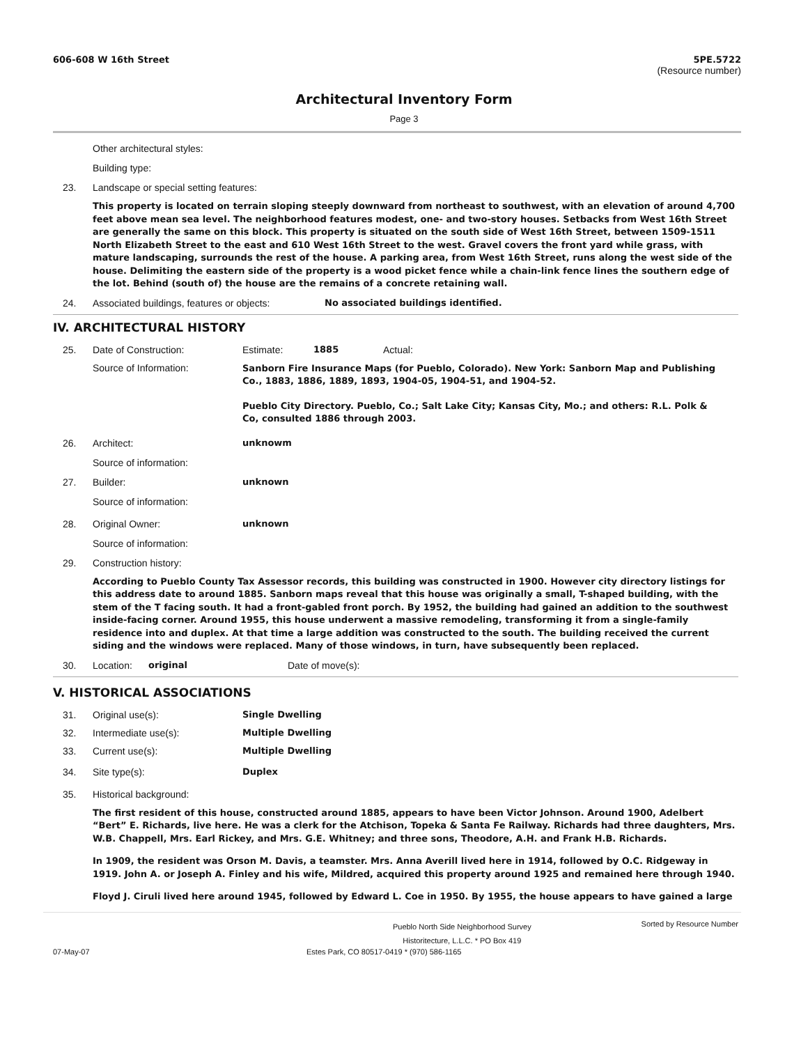606-608 W 16th Street 5PE.5722
(Resource number)
Architectural Inventory Form
Page 3
Other architectural styles:
Building type:
23. Landscape or special setting features:
This property is located on terrain sloping steeply downward from northeast to southwest, with an elevation of around 4,700 feet above mean sea level. The neighborhood features modest, one- and two-story houses. Setbacks from West 16th Street are generally the same on this block. This property is situated on the south side of West 16th Street, between 1509-1511 North Elizabeth Street to the east and 610 West 16th Street to the west. Gravel covers the front yard while grass, with mature landscaping, surrounds the rest of the house. A parking area, from West 16th Street, runs along the west side of the house. Delimiting the eastern side of the property is a wood picket fence while a chain-link fence lines the southern edge of the lot. Behind (south of) the house are the remains of a concrete retaining wall.
24. Associated buildings, features or objects:
No associated buildings identified.
IV. ARCHITECTURAL HISTORY
25. Date of Construction: Estimate: 1885 Actual:
Source of Information:
Sanborn Fire Insurance Maps (for Pueblo, Colorado). New York: Sanborn Map and Publishing Co., 1883, 1886, 1889, 1893, 1904-05, 1904-51, and 1904-52.
Pueblo City Directory. Pueblo, Co.; Salt Lake City; Kansas City, Mo.; and others: R.L. Polk & Co, consulted 1886 through 2003.
26. Architect: unknowm
Source of information:
27. Builder: unknown
Source of information:
28. Original Owner: unknown
Source of information:
29. Construction history:
According to Pueblo County Tax Assessor records, this building was constructed in 1900. However city directory listings for this address date to around 1885. Sanborn maps reveal that this house was originally a small, T-shaped building, with the stem of the T facing south. It had a front-gabled front porch. By 1952, the building had gained an addition to the southwest inside-facing corner. Around 1955, this house underwent a massive remodeling, transforming it from a single-family residence into and duplex. At that time a large addition was constructed to the south. The building received the current siding and the windows were replaced. Many of those windows, in turn, have subsequently been replaced.
30. Location: original Date of move(s):
V. HISTORICAL ASSOCIATIONS
31. Original use(s): Single Dwelling
32. Intermediate use(s): Multiple Dwelling
33. Current use(s): Multiple Dwelling
34. Site type(s): Duplex
35. Historical background:
The first resident of this house, constructed around 1885, appears to have been Victor Johnson. Around 1900, Adelbert “Bert” E. Richards, live here. He was a clerk for the Atchison, Topeka & Santa Fe Railway. Richards had three daughters, Mrs. W.B. Chappell, Mrs. Earl Rickey, and Mrs. G.E. Whitney; and three sons, Theodore, A.H. and Frank H.B. Richards.
In 1909, the resident was Orson M. Davis, a teamster. Mrs. Anna Averill lived here in 1914, followed by O.C. Ridgeway in 1919. John A. or Joseph A. Finley and his wife, Mildred, acquired this property around 1925 and remained here through 1940.
Floyd J. Ciruli lived here around 1945, followed by Edward L. Coe in 1950. By 1955, the house appears to have gained a large
Pueblo North Side Neighborhood Survey
Historitecture, L.L.C. * PO Box 419
Sorted by Resource Number
07-May-07 Estes Park, CO 80517-0419 * (970) 586-1165